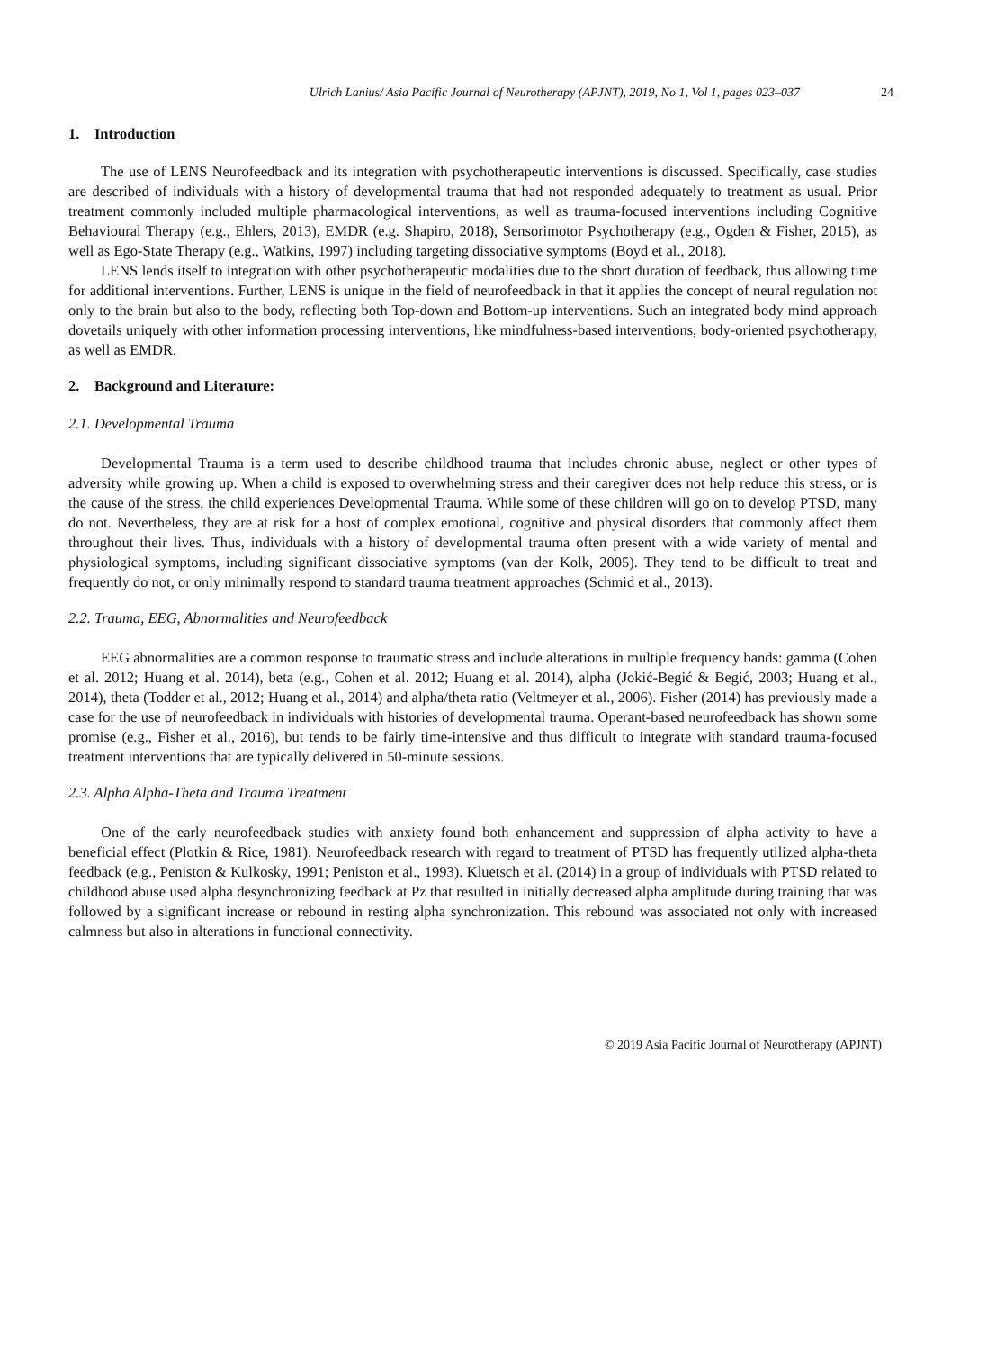Ulrich Lanius/ Asia Pacific Journal of Neurotherapy (APJNT), 2019, No 1, Vol 1, pages 023–037 24
1. Introduction
The use of LENS Neurofeedback and its integration with psychotherapeutic interventions is discussed. Specifically, case studies are described of individuals with a history of developmental trauma that had not responded adequately to treatment as usual. Prior treatment commonly included multiple pharmacological interventions, as well as trauma-focused interventions including Cognitive Behavioural Therapy (e.g., Ehlers, 2013), EMDR (e.g. Shapiro, 2018), Sensorimotor Psychotherapy (e.g., Ogden & Fisher, 2015), as well as Ego-State Therapy (e.g., Watkins, 1997) including targeting dissociative symptoms (Boyd et al., 2018).
LENS lends itself to integration with other psychotherapeutic modalities due to the short duration of feedback, thus allowing time for additional interventions. Further, LENS is unique in the field of neurofeedback in that it applies the concept of neural regulation not only to the brain but also to the body, reflecting both Top-down and Bottom-up interventions. Such an integrated body mind approach dovetails uniquely with other information processing interventions, like mindfulness-based interventions, body-oriented psychotherapy, as well as EMDR.
2. Background and Literature:
2.1. Developmental Trauma
Developmental Trauma is a term used to describe childhood trauma that includes chronic abuse, neglect or other types of adversity while growing up. When a child is exposed to overwhelming stress and their caregiver does not help reduce this stress, or is the cause of the stress, the child experiences Developmental Trauma. While some of these children will go on to develop PTSD, many do not. Nevertheless, they are at risk for a host of complex emotional, cognitive and physical disorders that commonly affect them throughout their lives. Thus, individuals with a history of developmental trauma often present with a wide variety of mental and physiological symptoms, including significant dissociative symptoms (van der Kolk, 2005). They tend to be difficult to treat and frequently do not, or only minimally respond to standard trauma treatment approaches (Schmid et al., 2013).
2.2. Trauma, EEG, Abnormalities and Neurofeedback
EEG abnormalities are a common response to traumatic stress and include alterations in multiple frequency bands: gamma (Cohen et al. 2012; Huang et al. 2014), beta (e.g., Cohen et al. 2012; Huang et al. 2014), alpha (Jokić-Begić & Begić, 2003; Huang et al., 2014), theta (Todder et al., 2012; Huang et al., 2014) and alpha/theta ratio (Veltmeyer et al., 2006). Fisher (2014) has previously made a case for the use of neurofeedback in individuals with histories of developmental trauma. Operant-based neurofeedback has shown some promise (e.g., Fisher et al., 2016), but tends to be fairly time-intensive and thus difficult to integrate with standard trauma-focused treatment interventions that are typically delivered in 50-minute sessions.
2.3. Alpha Alpha-Theta and Trauma Treatment
One of the early neurofeedback studies with anxiety found both enhancement and suppression of alpha activity to have a beneficial effect (Plotkin & Rice, 1981). Neurofeedback research with regard to treatment of PTSD has frequently utilized alpha-theta feedback (e.g., Peniston & Kulkosky, 1991; Peniston et al., 1993). Kluetsch et al. (2014) in a group of individuals with PTSD related to childhood abuse used alpha desynchronizing feedback at Pz that resulted in initially decreased alpha amplitude during training that was followed by a significant increase or rebound in resting alpha synchronization. This rebound was associated not only with increased calmness but also in alterations in functional connectivity.
© 2019 Asia Pacific Journal of Neurotherapy (APJNT)